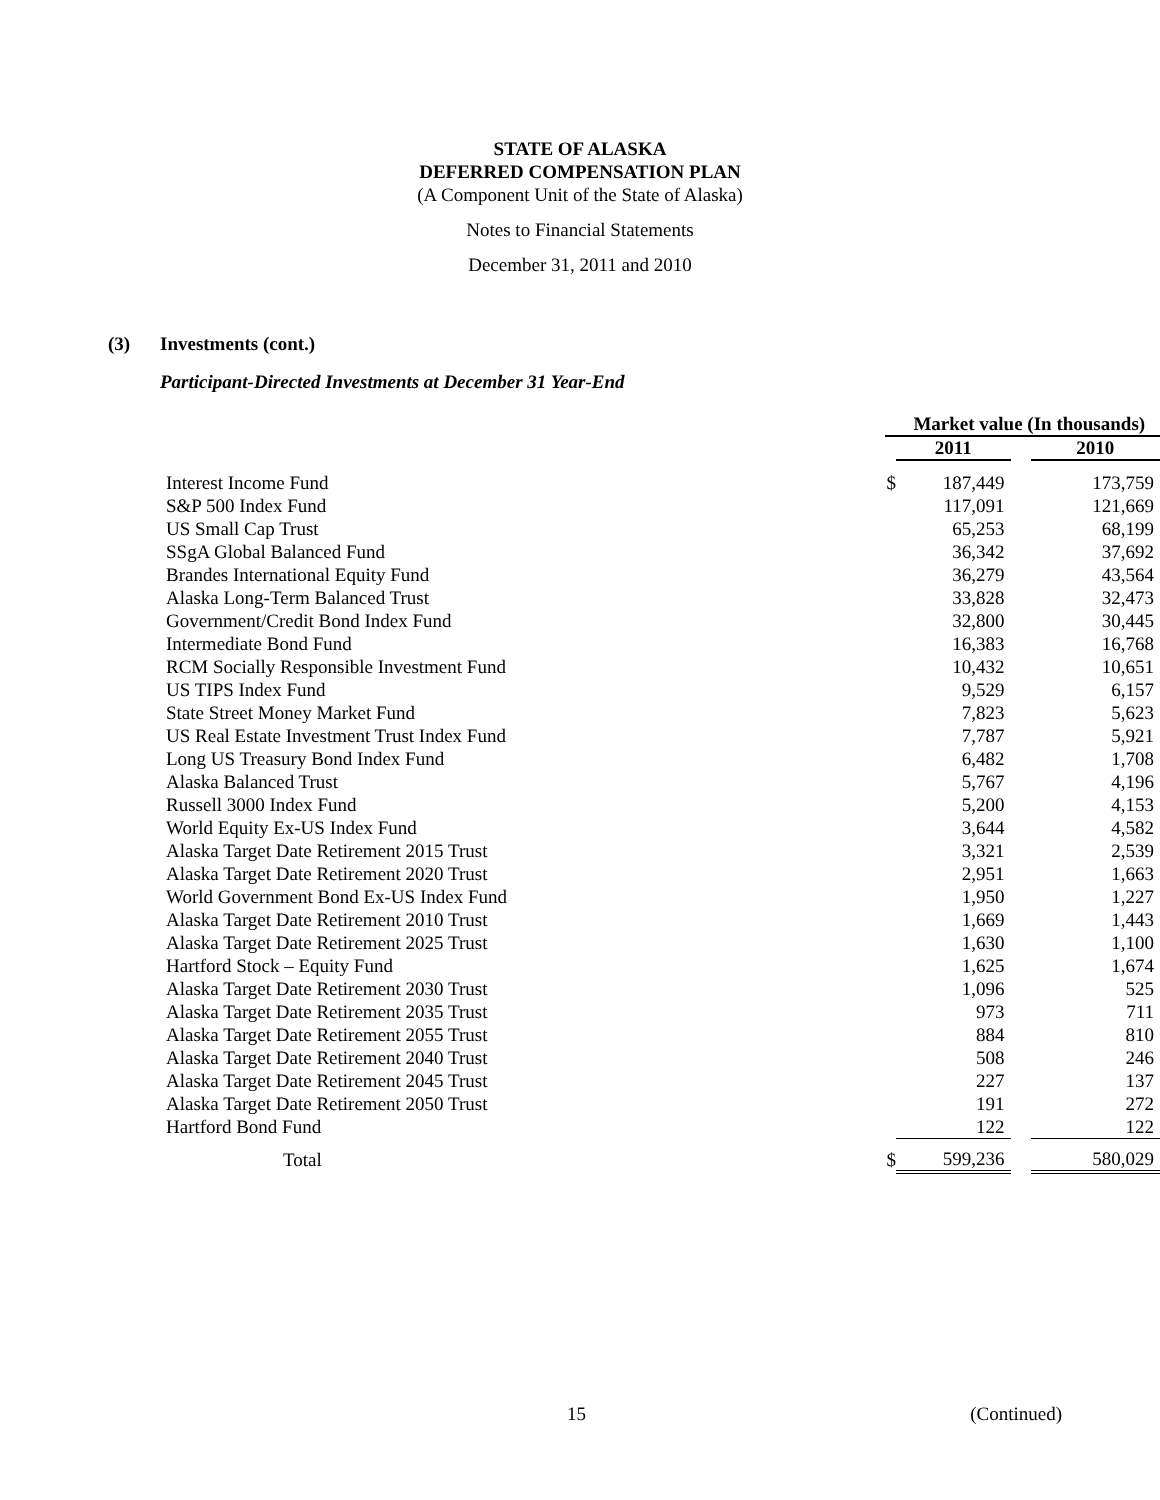STATE OF ALASKA
DEFERRED COMPENSATION PLAN
(A Component Unit of the State of Alaska)
Notes to Financial Statements
December 31, 2011 and 2010
(3) Investments (cont.)
Participant-Directed Investments at December 31 Year-End
| | Market value (In thousands) | | | |
| | | 2011 | | 2010 |
| Interest Income Fund | $ | 187,449 | | 173,759 |
| S&P 500 Index Fund | | 117,091 | | 121,669 |
| US Small Cap Trust | | 65,253 | | 68,199 |
| SSgA Global Balanced Fund | | 36,342 | | 37,692 |
| Brandes International Equity Fund | | 36,279 | | 43,564 |
| Alaska Long-Term Balanced Trust | | 33,828 | | 32,473 |
| Government/Credit Bond Index Fund | | 32,800 | | 30,445 |
| Intermediate Bond Fund | | 16,383 | | 16,768 |
| RCM Socially Responsible Investment Fund | | 10,432 | | 10,651 |
| US TIPS Index Fund | | 9,529 | | 6,157 |
| State Street Money Market Fund | | 7,823 | | 5,623 |
| US Real Estate Investment Trust Index Fund | | 7,787 | | 5,921 |
| Long US Treasury Bond Index Fund | | 6,482 | | 1,708 |
| Alaska Balanced Trust | | 5,767 | | 4,196 |
| Russell 3000 Index Fund | | 5,200 | | 4,153 |
| World Equity Ex-US Index Fund | | 3,644 | | 4,582 |
| Alaska Target Date Retirement 2015 Trust | | 3,321 | | 2,539 |
| Alaska Target Date Retirement 2020 Trust | | 2,951 | | 1,663 |
| World Government Bond Ex-US Index Fund | | 1,950 | | 1,227 |
| Alaska Target Date Retirement 2010 Trust | | 1,669 | | 1,443 |
| Alaska Target Date Retirement 2025 Trust | | 1,630 | | 1,100 |
| Hartford Stock – Equity Fund | | 1,625 | | 1,674 |
| Alaska Target Date Retirement 2030 Trust | | 1,096 | | 525 |
| Alaska Target Date Retirement 2035 Trust | | 973 | | 711 |
| Alaska Target Date Retirement 2055 Trust | | 884 | | 810 |
| Alaska Target Date Retirement 2040 Trust | | 508 | | 246 |
| Alaska Target Date Retirement 2045 Trust | | 227 | | 137 |
| Alaska Target Date Retirement 2050 Trust | | 191 | | 272 |
| Hartford Bond Fund | | 122 | | 122 |
| Total | $ | 599,236 | | 580,029 |
15 (Continued)